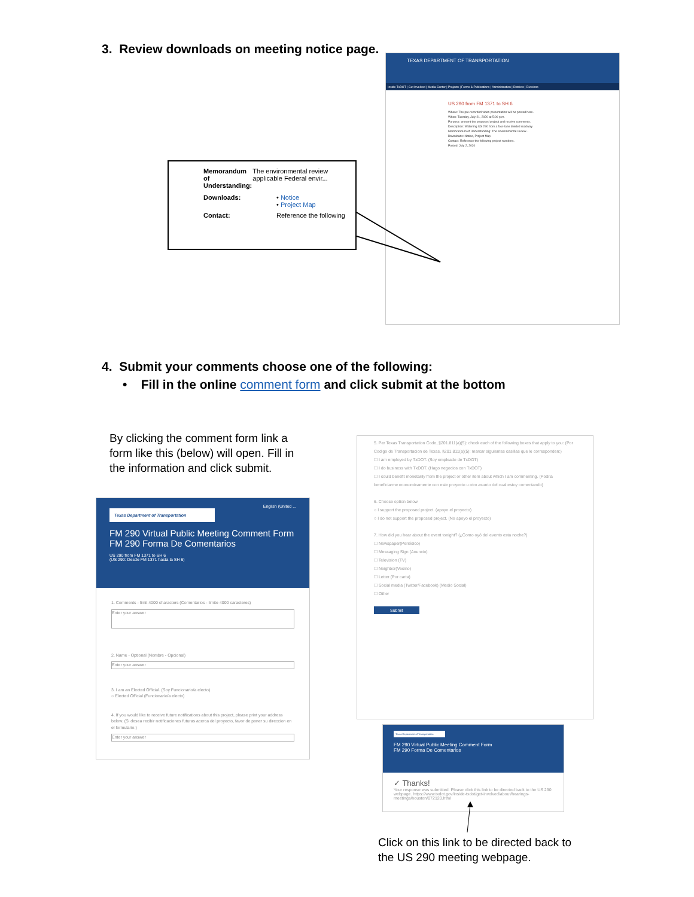3. Review downloads on meeting notice page.
TEXAS DEPARTMENT OF TRANSPORTATION
Inside TxDOT | Get Involved | Media Center | Projects | Forms & Publications | Administration | Districts | Divisions
US 290 from FM 1371 to SH 6
Where: The pre-recorded video presentation will be posted here.
When: Tuesday, July 21, 2020 at 5:00 p.m.
Purpose: present the proposed project and receive comments.
Description: Widening US 290 from a four-lane divided roadway.
Memorandum of Understanding: The environmental review...
Downloads: Notice, Project Map
Contact: Reference the following project numbers.
Posted: July 2, 2020
Memorandum of Understanding: The environmental review applicable Federal envir...
Downloads: • Notice
• Project Map
Contact: Reference the following
4. Submit your comments choose one of the following:
• Fill in the online comment form and click submit at the bottom
By clicking the comment form link a form like this (below) will open. Fill in the information and click submit.
English (United ...
Texas Department of Transportation
FM 290 Virtual Public Meeting Comment Form
FM 290 Forma De Comentarios
US 290 from FM 1371 to SH 6
(US 290: Desde FM 1371 hasta la SH 6)
1. Comments - limit 4000 characters (Comentarios - limite 4000 caracteres)
Enter your answer
2. Name - Optional (Nombre - Opcional)
Enter your answer
3. I am an Elected Official. (Soy Funcionario/a electo)
○ Elected Official (Funcionario/a electo)
4. If you would like to receive future notifications about this project, please print your address below. (Si desea recibir notificaciones futuras acerca del proyecto, favor de poner su direccion en el formulario.)
Enter your answer
5. Per Texas Transportation Code, §201.811(a)(5): check each of the following boxes that apply to you: (Por Codigo de Transportacion de Texas, §201.811(a)(5): marcar siguientes casillas que le corresponden:)
☐ I am employed by TxDOT. (Soy empleado de TxDOT)
☐ I do business with TxDOT. (Hago negocios con TxDOT)
☐ I could benefit monetarily from the project or other item about which I am commenting. (Podria beneficiarme economicamente con este proyecto u otro asunto del cual estoy comentando)
6. Choose option below
○ I support the proposed project. (apoyo el proyecto)
○ I do not support the proposed project. (No apoyo el proyecto)
7. How did you hear about the event tonight? (¿Como oyó del evento esta noche?)
☐ Newspaper(Periódico)
☐ Messaging Sign (Anuncio)
☐ Television (TV)
☐ Neighbor(Vecino)
☐ Letter (Por carta)
☐ Social media (Twitter/Facebook) (Medio Social)
☐ Other
Submit
Texas Department of Transportation
FM 290 Virtual Public Meeting Comment Form
FM 290 Forma De Comentarios
✓ Thanks!
Your response was submitted. Please click this link to be directed back to the US 290 webpage. https://www.txdot.gov/inside-txdot/get-involved/about/hearings-meetings/houston/072120.html
Click on this link to be directed back to the US 290 meeting webpage.